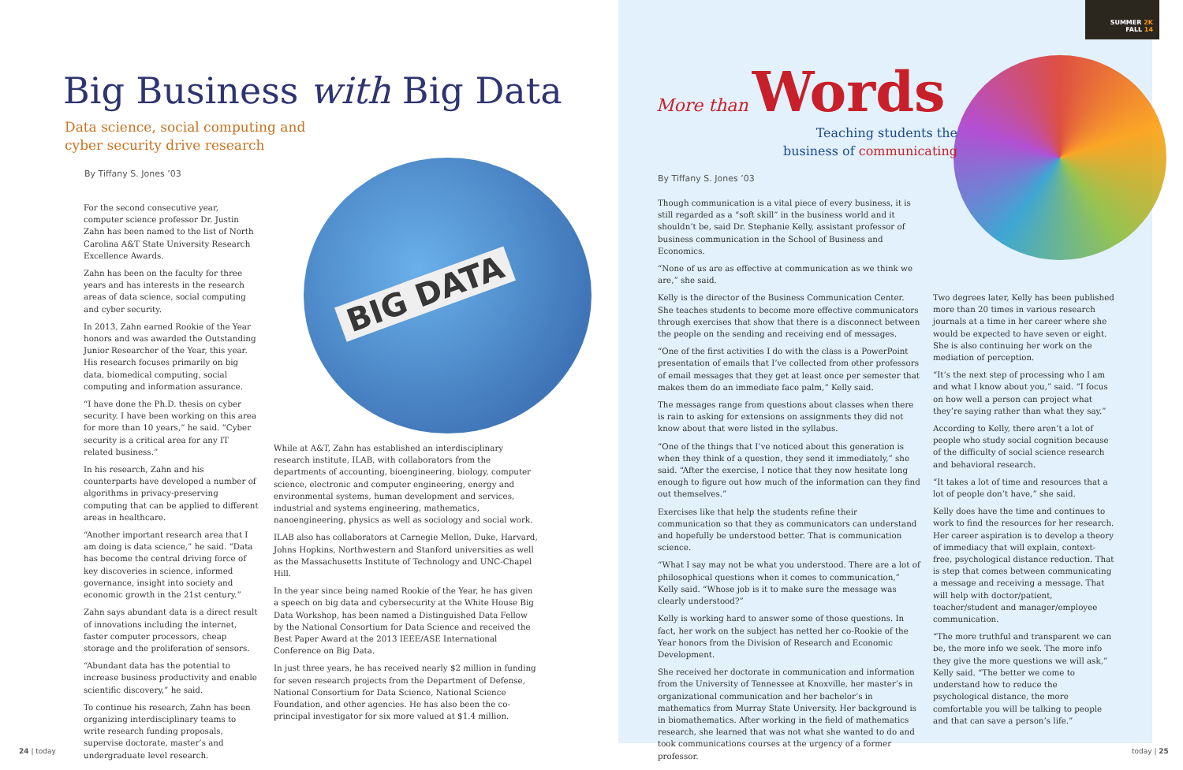Big Business with Big Data
Data science, social computing and
cyber security drive research
By Tiffany S. Jones ’03
BIG DATA
For the second consecutive year, computer science professor Dr. Justin Zahn has been named to the list of North Carolina A&T State University Research Excellence Awards.
Zahn has been on the faculty for three years and has interests in the research areas of data science, social computing and cyber security.
In 2013, Zahn earned Rookie of the Year honors and was awarded the Outstanding Junior Researcher of the Year, this year. His research focuses primarily on big data, biomedical computing, social computing and information assurance.
“I have done the Ph.D. thesis on cyber security. I have been working on this area for more than 10 years,” he said. “Cyber security is a critical area for any IT related business.”
In his research, Zahn and his counterparts have developed a number of algorithms in privacy-preserving computing that can be applied to different areas in healthcare.
“Another important research area that I am doing is data science,” he said. “Data has become the central driving force of key discoveries in science, informed governance, insight into society and economic growth in the 21st century.”
Zahn says abundant data is a direct result of innovations including the internet, faster computer processors, cheap storage and the proliferation of sensors.
“Abundant data has the potential to increase business productivity and enable scientific discovery,” he said.
To continue his research, Zahn has been organizing interdisciplinary teams to write research funding proposals, supervise doctorate, master’s and undergraduate level research.
While at A&T, Zahn has established an interdisciplinary research institute, ILAB, with collaborators from the departments of accounting, bioengineering, biology, computer science, electronic and computer engineering, energy and environmental systems, human development and services, industrial and systems engineering, mathematics, nanoengineering, physics as well as sociology and social work.
ILAB also has collaborators at Carnegie Mellon, Duke, Harvard, Johns Hopkins, Northwestern and Stanford universities as well as the Massachusetts Institute of Technology and UNC-Chapel Hill.
In the year since being named Rookie of the Year, he has given a speech on big data and cybersecurity at the White House Big Data Workshop, has been named a Distinguished Data Fellow by the National Consortium for Data Science and received the Best Paper Award at the 2013 IEEE/ASE International Conference on Big Data.
In just three years, he has received nearly $2 million in funding for seven research projects from the Department of Defense, National Consortium for Data Science, National Science Foundation, and other agencies. He has also been the co-principal investigator for six more valued at $1.4 million.
24 | today
More than Words
Teaching students the
business of communicating
By Tiffany S. Jones ’03
Though communication is a vital piece of every business, it is still regarded as a “soft skill” in the business world and it shouldn’t be, said Dr. Stephanie Kelly, assistant professor of business communication in the School of Business and Economics.
“None of us are as effective at communication as we think we are,” she said.
Kelly is the director of the Business Communication Center. She teaches students to become more effective communicators through exercises that show that there is a disconnect between the people on the sending and receiving end of messages.
“One of the first activities I do with the class is a PowerPoint presentation of emails that I’ve collected from other professors of email messages that they get at least once per semester that makes them do an immediate face palm,” Kelly said.
The messages range from questions about classes when there is rain to asking for extensions on assignments they did not know about that were listed in the syllabus.
“One of the things that I’ve noticed about this generation is when they think of a question, they send it immediately,” she said. “After the exercise, I notice that they now hesitate long enough to figure out how much of the information can they find out themselves.”
Exercises like that help the students refine their communication so that they as communicators can understand and hopefully be understood better. That is communication science.
“What I say may not be what you understood. There are a lot of philosophical questions when it comes to communication,” Kelly said. “Whose job is it to make sure the message was clearly understood?”
Kelly is working hard to answer some of those questions. In fact, her work on the subject has netted her co-Rookie of the Year honors from the Division of Research and Economic Development.
She received her doctorate in communication and information from the University of Tennessee at Knoxville, her master’s in organizational communication and her bachelor’s in mathematics from Murray State University. Her background is in biomathematics. After working in the field of mathematics research, she learned that was not what she wanted to do and took communications courses at the urgency of a former professor.
Two degrees later, Kelly has been published more than 20 times in various research journals at a time in her career where she would be expected to have seven or eight. She is also continuing her work on the mediation of perception.
“It’s the next step of processing who I am and what I know about you,” said. “I focus on how well a person can project what they’re saying rather than what they say.”
According to Kelly, there aren’t a lot of people who study social cognition because of the difficulty of social science research and behavioral research.
“It takes a lot of time and resources that a lot of people don’t have,” she said.
Kelly does have the time and continues to work to find the resources for her research. Her career aspiration is to develop a theory of immediacy that will explain, context-free, psychological distance reduction. That is step that comes between communicating a message and receiving a message. That will help with doctor/patient, teacher/student and manager/employee communication.
“The more truthful and transparent we can be, the more info we seek. The more info they give the more questions we will ask,” Kelly said. “The better we come to understand how to reduce the psychological distance, the more comfortable you will be talking to people and that can save a person’s life.”
SUMMER 2K
FALL 14
today | 25